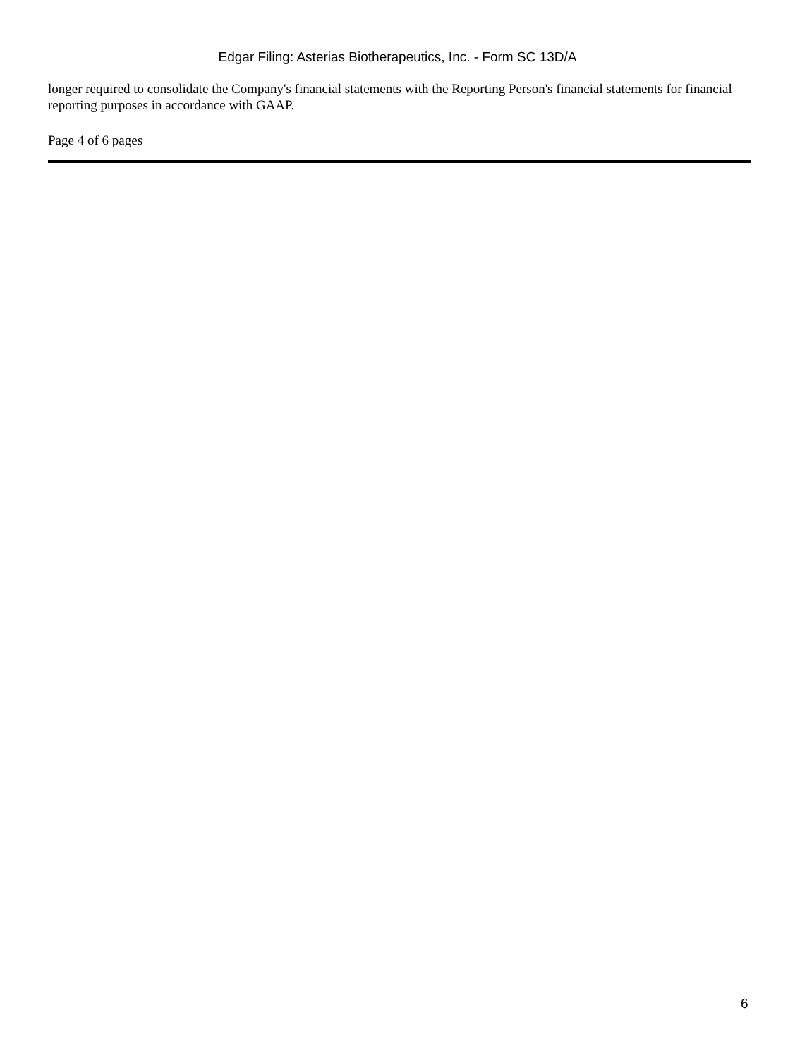Edgar Filing: Asterias Biotherapeutics, Inc. - Form SC 13D/A
longer required to consolidate the Company's financial statements with the Reporting Person's financial statements for financial reporting purposes in accordance with GAAP.
Page 4 of 6 pages
6